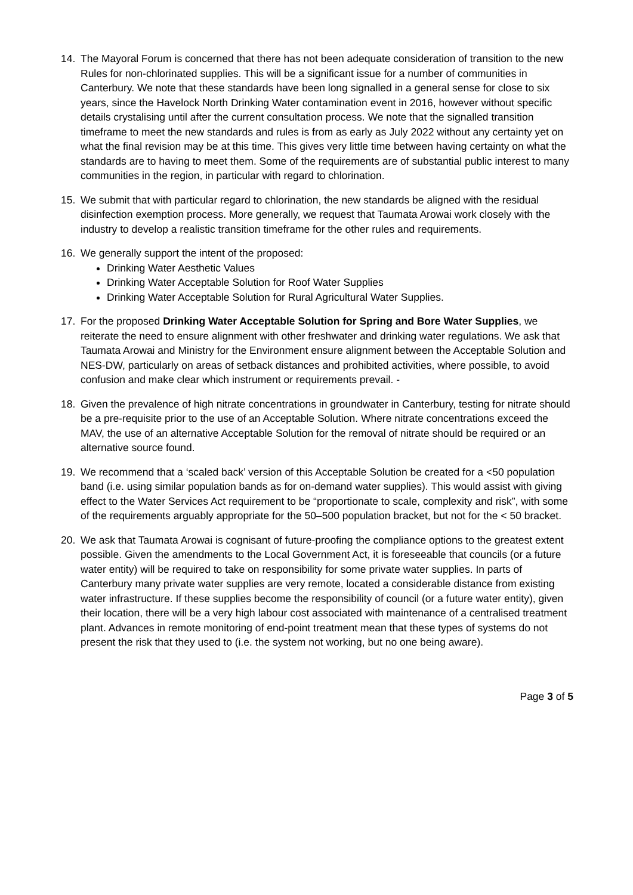14. The Mayoral Forum is concerned that there has not been adequate consideration of transition to the new Rules for non-chlorinated supplies. This will be a significant issue for a number of communities in Canterbury. We note that these standards have been long signalled in a general sense for close to six years, since the Havelock North Drinking Water contamination event in 2016, however without specific details crystalising until after the current consultation process. We note that the signalled transition timeframe to meet the new standards and rules is from as early as July 2022 without any certainty yet on what the final revision may be at this time. This gives very little time between having certainty on what the standards are to having to meet them. Some of the requirements are of substantial public interest to many communities in the region, in particular with regard to chlorination.
15. We submit that with particular regard to chlorination, the new standards be aligned with the residual disinfection exemption process. More generally, we request that Taumata Arowai work closely with the industry to develop a realistic transition timeframe for the other rules and requirements.
16. We generally support the intent of the proposed:
Drinking Water Aesthetic Values
Drinking Water Acceptable Solution for Roof Water Supplies
Drinking Water Acceptable Solution for Rural Agricultural Water Supplies.
17. For the proposed Drinking Water Acceptable Solution for Spring and Bore Water Supplies, we reiterate the need to ensure alignment with other freshwater and drinking water regulations. We ask that Taumata Arowai and Ministry for the Environment ensure alignment between the Acceptable Solution and NES-DW, particularly on areas of setback distances and prohibited activities, where possible, to avoid confusion and make clear which instrument or requirements prevail. -
18. Given the prevalence of high nitrate concentrations in groundwater in Canterbury, testing for nitrate should be a pre-requisite prior to the use of an Acceptable Solution. Where nitrate concentrations exceed the MAV, the use of an alternative Acceptable Solution for the removal of nitrate should be required or an alternative source found.
19. We recommend that a ‘scaled back’ version of this Acceptable Solution be created for a <50 population band (i.e. using similar population bands as for on-demand water supplies). This would assist with giving effect to the Water Services Act requirement to be “proportionate to scale, complexity and risk”, with some of the requirements arguably appropriate for the 50–500 population bracket, but not for the < 50 bracket.
20. We ask that Taumata Arowai is cognisant of future-proofing the compliance options to the greatest extent possible. Given the amendments to the Local Government Act, it is foreseeable that councils (or a future water entity) will be required to take on responsibility for some private water supplies. In parts of Canterbury many private water supplies are very remote, located a considerable distance from existing water infrastructure. If these supplies become the responsibility of council (or a future water entity), given their location, there will be a very high labour cost associated with maintenance of a centralised treatment plant. Advances in remote monitoring of end-point treatment mean that these types of systems do not present the risk that they used to (i.e. the system not working, but no one being aware).
Page 3 of 5